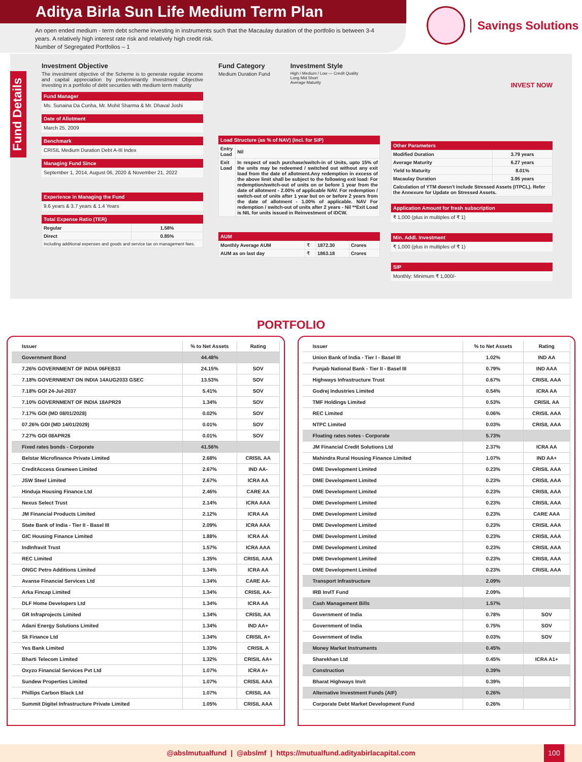Aditya Birla Sun Life Medium Term Plan
An open ended medium - term debt scheme investing in instruments such that the Macaulay duration of the portfolio is between 3-4 years. A relatively high interest rate risk and relatively high credit risk.
Number of Segregated Portfolios – 1
Savings Solutions
Fund Details
Investment Objective
The investment objective of the Scheme is to generate regular income and capital appreciation by predominantly Investment Objective investing in a portfolio of debt securities with medium term maturity
Fund Manager
Ms. Sunaina Da Cunha, Mr. Mohit Sharma & Mr. Dhaval Joshi
Date of Allotment
March 25, 2009
Benchmark
CRISIL Medium Duration Debt A-III Index
Managing Fund Since
September 1, 2014, August 06, 2020 & November 21, 2022
Experience in Managing the Fund
9.6 years & 3.7 years & 1.4 Years
Total Expense Ratio (TER)
| Regular | 1.58% |
| Direct | 0.85% |
| Including additional expenses and goods and service tax on management fees. | |
Fund Category
Medium Duration Fund
Investment Style
High / Medium / Low — Credit Quality
Long Mid Short
Average Maturity
Load Structure (as % of NAV) (Incl. for SIP)
| Entry Load | Nil |
| Exit Load | In respect of each purchase/switch-in of Units, upto 15% of the units may be redeemed / switched out without any exit load from the date of allotment.Any redemption in excess of the above limit shall be subject to the following exit load: For redemption/switch-out of units on or before 1 year from the date of allotment - 2.00% of applicable NAV. For redemption / switch-out of units after 1 year but on or before 2 years from the date of allotment - 1.00% of applicable. NAV For redemption / switch-out of units after 2 years - Nil **Exit Load is NIL for units issued in Reinvestment of IDCW. |
AUM
| Monthly Average AUM | ₹ | 1872.30 | Crores |
| AUM as on last day | ₹ | 1863.18 | Crores |
INVEST NOW
Other Parameters
| Modified Duration | 3.79 years |
| Average Maturity | 6.27 years |
| Yield to Maturity | 8.01% |
| Macaulay Duration | 3.95 years |
| Calculation of YTM doesn't include Stressed Assets (ITPCL). Refer the Annexure for Update on Stressed Assets. | |
Application Amount for fresh subscription
₹ 1,000 (plus in multiples of ₹ 1)
Min. Addl. Investment
₹ 1,000 (plus in multiples of ₹ 1)
SIP
Monthly: Minimum ₹ 1,000/-
PORTFOLIO
| Issuer | % to Net Assets | Rating |
| --- | --- | --- |
| Government Bond | 44.48% | |
| 7.26% GOVERNMENT OF INDIA 06FEB33 | 24.15% | SOV |
| 7.18% GOVERNMENT ON INDIA 14AUG2033 GSEC | 13.53% | SOV |
| 7.18% GOI 24-Jul-2037 | 5.41% | SOV |
| 7.10% GOVERNMENT OF INDIA 18APR29 | 1.34% | SOV |
| 7.17% GOI (MD 08/01/2028) | 0.02% | SOV |
| 07.26% GOI (MD 14/01/2029) | 0.01% | SOV |
| 7.27% GOI 08APR26 | 0.01% | SOV |
| Fixed rates bonds - Corporate | 41.56% | |
| Belstar Microfinance Private Limited | 2.68% | CRISIL AA |
| CreditAccess Grameen Limited | 2.67% | IND AA- |
| JSW Steel Limited | 2.67% | ICRA AA |
| Hinduja Housing Finance Ltd | 2.46% | CARE AA |
| Nexus Select Trust | 2.14% | ICRA AAA |
| JM Financial Products Limited | 2.12% | ICRA AA |
| State Bank of India - Tier II - Basel III | 2.09% | ICRA AAA |
| GIC Housing Finance Limited | 1.88% | ICRA AA |
| IndInfravit Trust | 1.57% | ICRA AAA |
| REC Limited | 1.35% | CRISIL AAA |
| ONGC Petro Additions Limited | 1.34% | ICRA AA |
| Avanse Financial Services Ltd | 1.34% | CARE AA- |
| Arka Fincap Limited | 1.34% | CRISIL AA- |
| DLF Home Developers Ltd | 1.34% | ICRA AA |
| GR Infraprojects Limited | 1.34% | CRISIL AA |
| Adani Energy Solutions Limited | 1.34% | IND AA+ |
| Sk Finance Ltd | 1.34% | CRISIL A+ |
| Yes Bank Limited | 1.33% | CRISIL A |
| Bharti Telecom Limited | 1.32% | CRISIL AA+ |
| Oxyzo Financial Services Pvt Ltd | 1.07% | ICRA A+ |
| Sundew Properties Limited | 1.07% | CRISIL AAA |
| Phillips Carbon Black Ltd | 1.07% | CRISIL AA |
| Summit Digitel Infrastructure Private Limited | 1.05% | CRISIL AAA |
| Issuer | % to Net Assets | Rating |
| --- | --- | --- |
| Union Bank of India - Tier I - Basel III | 1.02% | IND AA |
| Punjab National Bank - Tier II - Basel III | 0.79% | IND AAA |
| Highways Infrastructure Trust | 0.67% | CRISIL AAA |
| Godrej Industries Limited | 0.54% | ICRA AA |
| TMF Holdings Limited | 0.53% | CRISIL AA |
| REC Limited | 0.06% | CRISIL AAA |
| NTPC Limited | 0.03% | CRISIL AAA |
| Floating rates notes - Corporate | 5.73% | |
| JM Financial Credit Solutions Ltd | 2.37% | ICRA AA |
| Mahindra Rural Housing Finance Limited | 1.07% | IND AA+ |
| DME Development Limited | 0.23% | CRISIL AAA |
| DME Development Limited | 0.23% | CRISIL AAA |
| DME Development Limited | 0.23% | CRISIL AAA |
| DME Development Limited | 0.23% | CRISIL AAA |
| DME Development Limited | 0.23% | CARE AAA |
| DME Development Limited | 0.23% | CRISIL AAA |
| DME Development Limited | 0.23% | CRISIL AAA |
| DME Development Limited | 0.23% | CRISIL AAA |
| DME Development Limited | 0.23% | CRISIL AAA |
| DME Development Limited | 0.23% | CRISIL AAA |
| Transport Infrastructure | 2.09% | |
| IRB InvIT Fund | 2.09% | |
| Cash Management Bills | 1.57% | |
| Government of India | 0.78% | SOV |
| Government of India | 0.75% | SOV |
| Government of India | 0.03% | SOV |
| Money Market Instruments | 0.45% | |
| Sharekhan Ltd | 0.45% | ICRA A1+ |
| Construction | 0.39% | |
| Bharat Highways Invit | 0.39% | |
| Alternative Investment Funds (AIF) | 0.26% | |
| Corporate Debt Market Development Fund | 0.26% | |
@abslmutualfund | @abslmf | https://mutualfund.adityabirlacapital.com
100